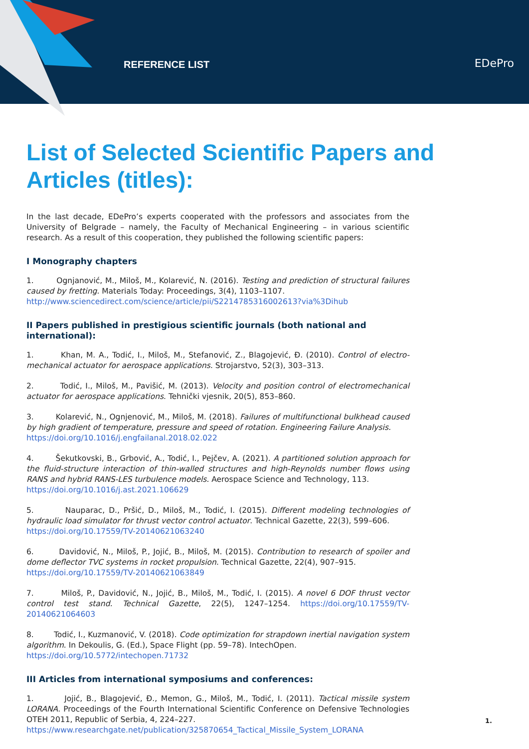REFERENCE LIST EDePro
List of Selected Scientific Papers and Articles (titles):
In the last decade, EDePro’s experts cooperated with the professors and associates from the University of Belgrade – namely, the Faculty of Mechanical Engineering – in various scientific research. As a result of this cooperation, they published the following scientific papers:
I Monography chapters
1. Ognjanović, M., Miloš, M., Kolarević, N. (2016). Testing and prediction of structural failures caused by fretting. Materials Today: Proceedings, 3(4), 1103–1107.
http://www.sciencedirect.com/science/article/pii/S2214785316002613?via%3Dihub
II Papers published in prestigious scientific journals (both national and international):
1. Khan, M. A., Todić, I., Miloš, M., Stefanović, Z., Blagojević, Đ. (2010). Control of electro-mechanical actuator for aerospace applications. Strojarstvo, 52(3), 303–313.
2. Todić, I., Miloš, M., Pavišić, M. (2013). Velocity and position control of electromechanical actuator for aerospace applications. Tehnički vjesnik, 20(5), 853–860.
3. Kolarević, N., Ognjenović, M., Miloš, M. (2018). Failures of multifunctional bulkhead caused by high gradient of temperature, pressure and speed of rotation. Engineering Failure Analysis.
https://doi.org/10.1016/j.engfailanal.2018.02.022
4. Šekutkovski, B., Grbović, A., Todić, I., Pejčev, A. (2021). A partitioned solution approach for the fluid-structure interaction of thin-walled structures and high-Reynolds number flows using RANS and hybrid RANS-LES turbulence models. Aerospace Science and Technology, 113.
https://doi.org/10.1016/j.ast.2021.106629
5. Nauparac, D., Pršić, D., Miloš, M., Todić, I. (2015). Different modeling technologies of hydraulic load simulator for thrust vector control actuator. Technical Gazette, 22(3), 599–606.
https://doi.org/10.17559/TV-20140621063240
6. Davidović, N., Miloš, P., Jojić, B., Miloš, M. (2015). Contribution to research of spoiler and dome deflector TVC systems in rocket propulsion. Technical Gazette, 22(4), 907–915.
https://doi.org/10.17559/TV-20140621063849
7. Miloš, P., Davidović, N., Jojić, B., Miloš, M., Todić, I. (2015). A novel 6 DOF thrust vector control test stand. Technical Gazette, 22(5), 1247–1254. https://doi.org/10.17559/TV-20140621064603
8. Todić, I., Kuzmanović, V. (2018). Code optimization for strapdown inertial navigation system algorithm. In Dekoulis, G. (Ed.), Space Flight (pp. 59–78). IntechOpen.
https://doi.org/10.5772/intechopen.71732
III Articles from international symposiums and conferences:
1. Jojić, B., Blagojević, Đ., Memon, G., Miloš, M., Todić, I. (2011). Tactical missile system LORANA. Proceedings of the Fourth International Scientific Conference on Defensive Technologies OTEH 2011, Republic of Serbia, 4, 224–227.
https://www.researchgate.net/publication/325870654_Tactical_Missile_System_LORANA
1.